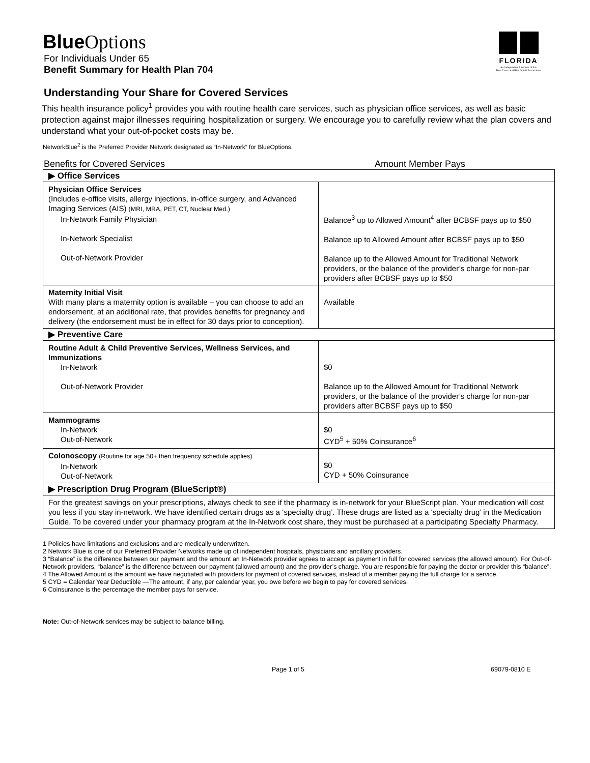FLORIDA
An Independent Licensee of the
Blue Cross and Blue Shield Association
Blue Options
For Individuals Under 65
Benefit Summary for Health Plan 704
Understanding Your Share for Covered Services
This health insurance policy<sup>1</sup> provides you with routine health care services, such as physician office services, as well as basic protection against major illnesses requiring hospitalization or surgery. We encourage you to carefully review what the plan covers and understand what your out-of-pocket costs may be.
NetworkBlue<sup>2</sup> is the Preferred Provider Network designated as “In-Network” for BlueOptions.
Benefits for Covered Services Amount Member Pays
| ▶ Office Services | |
| Physician Office Services (Includes e-office visits, allergy injections, in-office surgery, and Advanced Imaging Services (AIS) (MRI, MRA, PET, CT, Nuclear Med.) In-Network Family Physician In-Network Specialist Out-of-Network Provider | Balance<sup>3</sup> up to Allowed Amount<sup>4</sup> after BCBSF pays up to $50 Balance up to Allowed Amount after BCBSF pays up to $50 Balance up to the Allowed Amount for Traditional Network providers, or the balance of the provider’s charge for non-par providers after BCBSF pays up to $50 |
| Maternity Initial Visit With many plans a maternity option is available – you can choose to add an endorsement, at an additional rate, that provides benefits for pregnancy and delivery (the endorsement must be in effect for 30 days prior to conception). | Available |
| ▶ Preventive Care | |
| Routine Adult & Child Preventive Services, Wellness Services, and Immunizations In-Network Out-of-Network Provider | $0 Balance up to the Allowed Amount for Traditional Network providers, or the balance of the provider’s charge for non-par providers after BCBSF pays up to $50 |
| Mammograms In-Network Out-of-Network | $0 CYD<sup>5</sup> + 50% Coinsurance<sup>6</sup> |
| Colonoscopy (Routine for age 50+ then frequency schedule applies) In-Network Out-of-Network | $0 CYD + 50% Coinsurance |
| ▶ Prescription Drug Program (BlueScript®) | |
| For the greatest savings on your prescriptions, always check to see if the pharmacy is in-network for your BlueScript plan. Your medication will cost you less if you stay in-network. We have identified certain drugs as a ‘specialty drug’. These drugs are listed as a ‘specialty drug’ in the Medication Guide. To be covered under your pharmacy program at the In-Network cost share, they must be purchased at a participating Specialty Pharmacy. | |
1 Policies have limitations and exclusions and are medically underwritten.
2 Network Blue is one of our Preferred Provider Networks made up of independent hospitals, physicians and ancillary providers.
3 “Balance” is the difference between our payment and the amount an In-Network provider agrees to accept as payment in full for covered services (the allowed amount). For Out-of-Network providers, “balance” is the difference between our payment (allowed amount) and the provider’s charge. You are responsible for paying the doctor or provider this “balance”.
4 The Allowed Amount is the amount we have negotiated with providers for payment of covered services, instead of a member paying the full charge for a service.
5 CYD = Calendar Year Deductible —The amount, if any, per calendar year, you owe before we begin to pay for covered services.
6 Coinsurance is the percentage the member pays for service.
Note: Out-of-Network services may be subject to balance billing.
Page 1 of 5 69079-0810 E